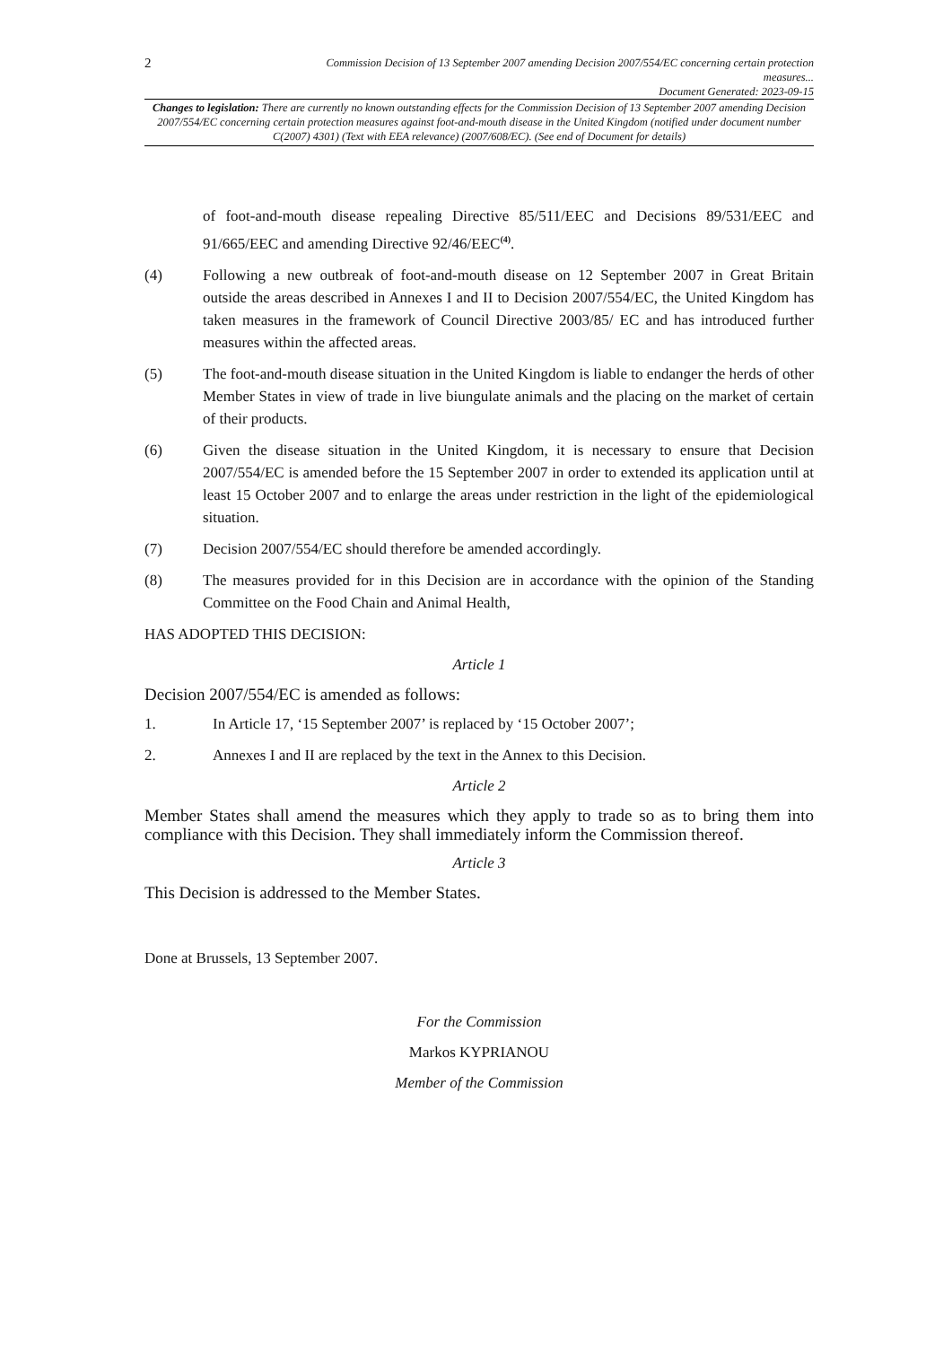2
Commission Decision of 13 September 2007 amending Decision 2007/554/EC concerning certain protection measures...
Document Generated: 2023-09-15
Changes to legislation: There are currently no known outstanding effects for the Commission Decision of 13 September 2007 amending Decision 2007/554/EC concerning certain protection measures against foot-and-mouth disease in the United Kingdom (notified under document number C(2007) 4301) (Text with EEA relevance) (2007/608/EC). (See end of Document for details)
of foot-and-mouth disease repealing Directive 85/511/EEC and Decisions 89/531/EEC and 91/665/EEC and amending Directive 92/46/EEC<sup>(4)</sup>.
(4) Following a new outbreak of foot-and-mouth disease on 12 September 2007 in Great Britain outside the areas described in Annexes I and II to Decision 2007/554/EC, the United Kingdom has taken measures in the framework of Council Directive 2003/85/ EC and has introduced further measures within the affected areas.
(5) The foot-and-mouth disease situation in the United Kingdom is liable to endanger the herds of other Member States in view of trade in live biungulate animals and the placing on the market of certain of their products.
(6) Given the disease situation in the United Kingdom, it is necessary to ensure that Decision 2007/554/EC is amended before the 15 September 2007 in order to extended its application until at least 15 October 2007 and to enlarge the areas under restriction in the light of the epidemiological situation.
(7) Decision 2007/554/EC should therefore be amended accordingly.
(8) The measures provided for in this Decision are in accordance with the opinion of the Standing Committee on the Food Chain and Animal Health,
HAS ADOPTED THIS DECISION:
Article 1
Decision 2007/554/EC is amended as follows:
1. In Article 17, ‘15 September 2007’ is replaced by ‘15 October 2007’;
2. Annexes I and II are replaced by the text in the Annex to this Decision.
Article 2
Member States shall amend the measures which they apply to trade so as to bring them into compliance with this Decision. They shall immediately inform the Commission thereof.
Article 3
This Decision is addressed to the Member States.
Done at Brussels, 13 September 2007.
For the Commission
Markos KYPRIANOU
Member of the Commission